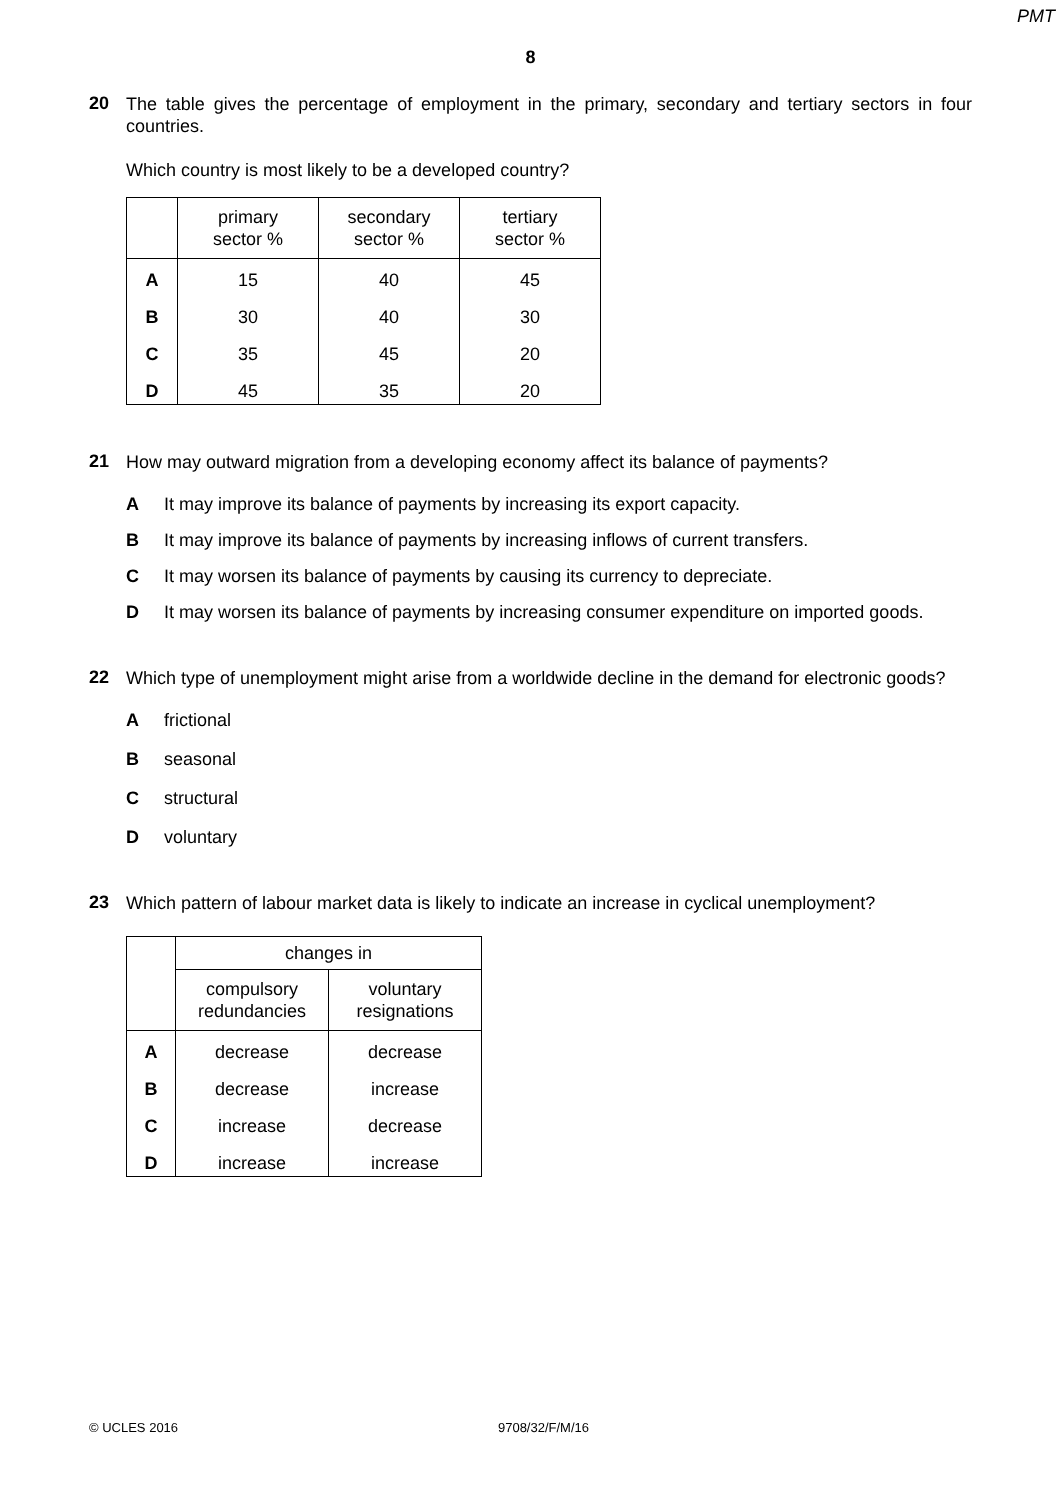PMT
8
20
The table gives the percentage of employment in the primary, secondary and tertiary sectors in four countries.
Which country is most likely to be a developed country?
| | primary sector % | secondary sector % | tertiary sector % |
| --- | --- | --- | --- |
| A | 15 | 40 | 45 |
| B | 30 | 40 | 30 |
| C | 35 | 45 | 20 |
| D | 45 | 35 | 20 |
21
How may outward migration from a developing economy affect its balance of payments?
A It may improve its balance of payments by increasing its export capacity.
B It may improve its balance of payments by increasing inflows of current transfers.
C It may worsen its balance of payments by causing its currency to depreciate.
D It may worsen its balance of payments by increasing consumer expenditure on imported goods.
22
Which type of unemployment might arise from a worldwide decline in the demand for electronic goods?
A frictional
B seasonal
C structural
D voluntary
23
Which pattern of labour market data is likely to indicate an increase in cyclical unemployment?
| | changes in | |
| --- | --- | --- |
| | compulsory redundancies | voluntary resignations |
| A | decrease | decrease |
| B | decrease | increase |
| C | increase | decrease |
| D | increase | increase |
© UCLES 2016 9708/32/F/M/16